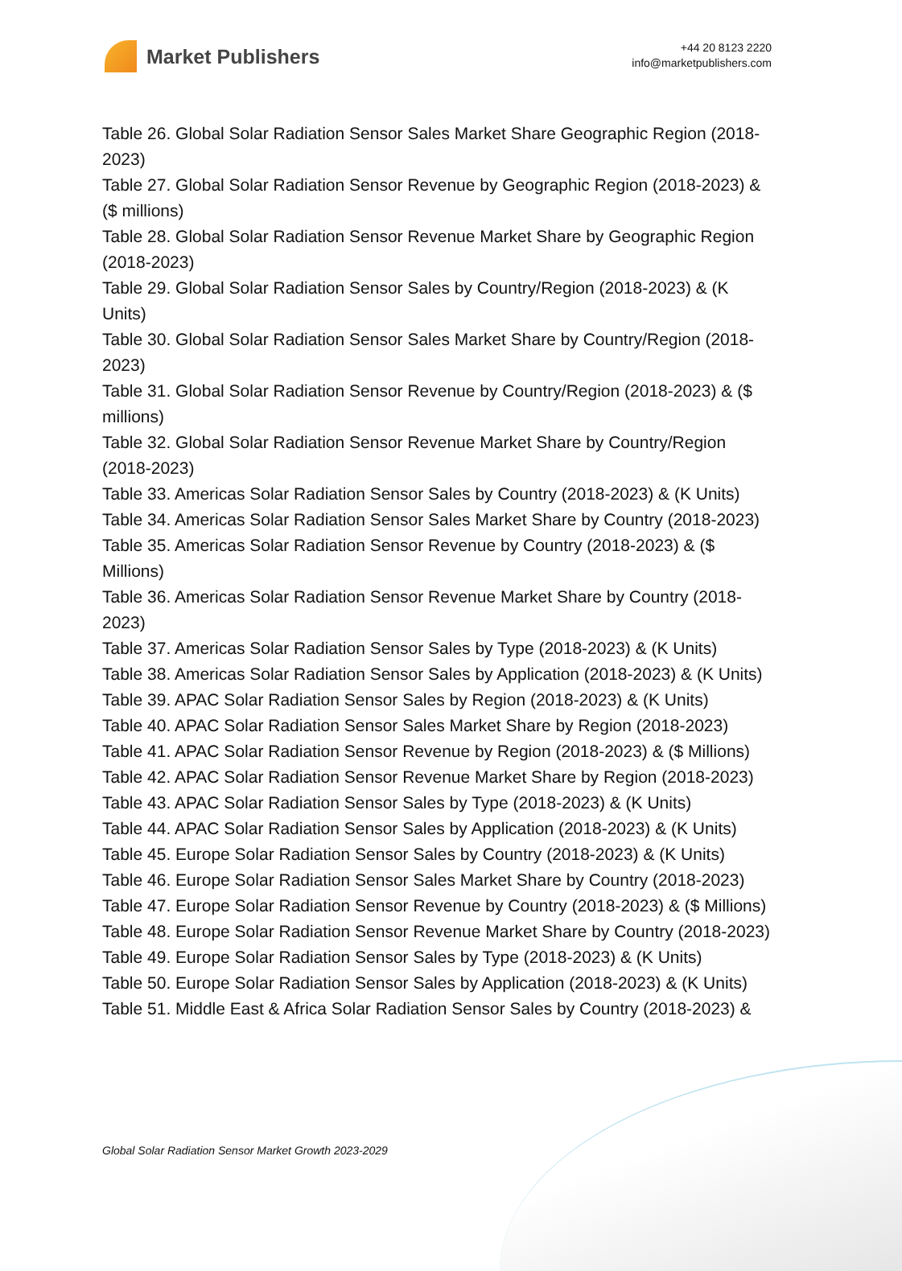Market Publishers
+44 20 8123 2220
info@marketpublishers.com
Table 26. Global Solar Radiation Sensor Sales Market Share Geographic Region (2018-2023)
Table 27. Global Solar Radiation Sensor Revenue by Geographic Region (2018-2023) & ($ millions)
Table 28. Global Solar Radiation Sensor Revenue Market Share by Geographic Region (2018-2023)
Table 29. Global Solar Radiation Sensor Sales by Country/Region (2018-2023) & (K Units)
Table 30. Global Solar Radiation Sensor Sales Market Share by Country/Region (2018-2023)
Table 31. Global Solar Radiation Sensor Revenue by Country/Region (2018-2023) & ($ millions)
Table 32. Global Solar Radiation Sensor Revenue Market Share by Country/Region (2018-2023)
Table 33. Americas Solar Radiation Sensor Sales by Country (2018-2023) & (K Units)
Table 34. Americas Solar Radiation Sensor Sales Market Share by Country (2018-2023)
Table 35. Americas Solar Radiation Sensor Revenue by Country (2018-2023) & ($ Millions)
Table 36. Americas Solar Radiation Sensor Revenue Market Share by Country (2018-2023)
Table 37. Americas Solar Radiation Sensor Sales by Type (2018-2023) & (K Units)
Table 38. Americas Solar Radiation Sensor Sales by Application (2018-2023) & (K Units)
Table 39. APAC Solar Radiation Sensor Sales by Region (2018-2023) & (K Units)
Table 40. APAC Solar Radiation Sensor Sales Market Share by Region (2018-2023)
Table 41. APAC Solar Radiation Sensor Revenue by Region (2018-2023) & ($ Millions)
Table 42. APAC Solar Radiation Sensor Revenue Market Share by Region (2018-2023)
Table 43. APAC Solar Radiation Sensor Sales by Type (2018-2023) & (K Units)
Table 44. APAC Solar Radiation Sensor Sales by Application (2018-2023) & (K Units)
Table 45. Europe Solar Radiation Sensor Sales by Country (2018-2023) & (K Units)
Table 46. Europe Solar Radiation Sensor Sales Market Share by Country (2018-2023)
Table 47. Europe Solar Radiation Sensor Revenue by Country (2018-2023) & ($ Millions)
Table 48. Europe Solar Radiation Sensor Revenue Market Share by Country (2018-2023)
Table 49. Europe Solar Radiation Sensor Sales by Type (2018-2023) & (K Units)
Table 50. Europe Solar Radiation Sensor Sales by Application (2018-2023) & (K Units)
Table 51. Middle East & Africa Solar Radiation Sensor Sales by Country (2018-2023) &
Global Solar Radiation Sensor Market Growth 2023-2029